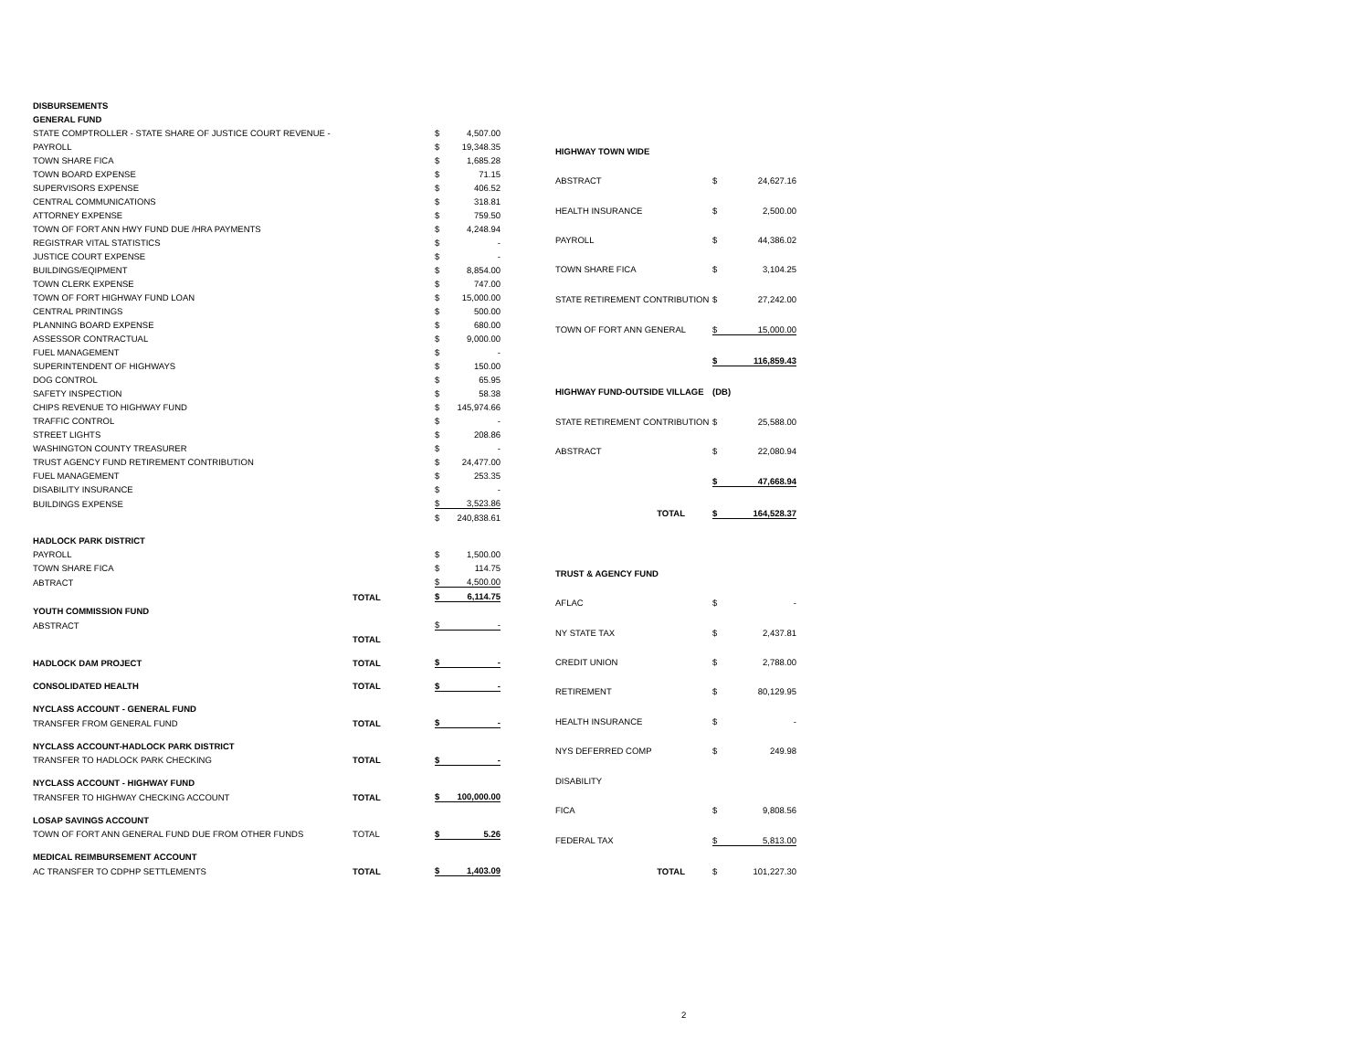| DISBURSEMENTS | | | |
| GENERAL FUND | | | |
| STATE COMPTROLLER - STATE SHARE OF JUSTICE COURT REVENUE - | | $ | 4,507.00 |
| PAYROLL | | $ | 19,348.35 |
| TOWN SHARE FICA | | $ | 1,685.28 |
| TOWN BOARD EXPENSE | | $ | 71.15 |
| SUPERVISORS EXPENSE | | $ | 406.52 |
| CENTRAL COMMUNICATIONS | | $ | 318.81 |
| ATTORNEY EXPENSE | | $ | 759.50 |
| TOWN OF FORT ANN HWY FUND DUE /HRA PAYMENTS | | $ | 4,248.94 |
| REGISTRAR VITAL STATISTICS | | $ | - |
| JUSTICE COURT EXPENSE | | $ | - |
| BUILDINGS/EQIPMENT | | $ | 8,854.00 |
| TOWN CLERK EXPENSE | | $ | 747.00 |
| TOWN OF FORT HIGHWAY FUND LOAN | | $ | 15,000.00 |
| CENTRAL PRINTINGS | | $ | 500.00 |
| PLANNING BOARD EXPENSE | | $ | 680.00 |
| ASSESSOR CONTRACTUAL | | $ | 9,000.00 |
| FUEL MANAGEMENT | | $ | - |
| SUPERINTENDENT OF HIGHWAYS | | $ | 150.00 |
| DOG CONTROL | | $ | 65.95 |
| SAFETY INSPECTION | | $ | 58.38 |
| CHIPS REVENUE TO HIGHWAY FUND | | $ | 145,974.66 |
| TRAFFIC CONTROL | | $ | - |
| STREET LIGHTS | | $ | 208.86 |
| WASHINGTON COUNTY TREASURER | | $ | - |
| TRUST AGENCY FUND RETIREMENT CONTRIBUTION | | $ | 24,477.00 |
| FUEL MANAGEMENT | | $ | 253.35 |
| DISABILITY INSURANCE | | $ | - |
| BUILDINGS EXPENSE | | $ | 3,523.86 |
| | | $ | 240,838.61 |
| HADLOCK PARK DISTRICT | | | |
| PAYROLL | | $ | 1,500.00 |
| TOWN SHARE FICA | | $ | 114.75 |
| ABTRACT | | $ | 4,500.00 |
| | TOTAL | $ | 6,114.75 |
| YOUTH COMMISSION FUND | | | |
| ABSTRACT | | $ | - |
| | TOTAL | | |
| HADLOCK DAM PROJECT | TOTAL | $ | - |
| CONSOLIDATED HEALTH | TOTAL | $ | - |
| NYCLASS ACCOUNT - GENERAL FUND | | | |
| TRANSFER FROM GENERAL FUND | TOTAL | $ | - |
| NYCLASS ACCOUNT-HADLOCK PARK DISTRICT | | | |
| TRANSFER TO HADLOCK PARK CHECKING | TOTAL | $ | - |
| NYCLASS ACCOUNT - HIGHWAY FUND | | | |
| TRANSFER TO HIGHWAY CHECKING ACCOUNT | TOTAL | $ | 100,000.00 |
| LOSAP SAVINGS ACCOUNT | | | |
| TOWN OF FORT ANN GENERAL FUND DUE FROM OTHER FUNDS | TOTAL | $ | 5.26 |
| MEDICAL REIMBURSEMENT ACCOUNT | | | |
| AC TRANSFER TO CDPHP SETTLEMENTS | TOTAL | $ | 1,403.09 |
| HIGHWAY TOWN WIDE | | |
| ABSTRACT | $ | 24,627.16 |
| HEALTH INSURANCE | $ | 2,500.00 |
| PAYROLL | $ | 44,386.02 |
| TOWN SHARE FICA | $ | 3,104.25 |
| STATE RETIREMENT CONTRIBUTION | $ | 27,242.00 |
| TOWN OF FORT ANN GENERAL | $ | 15,000.00 |
| | $ | 116,859.43 |
| HIGHWAY FUND-OUTSIDE VILLAGE | (DB) | |
| STATE RETIREMENT CONTRIBUTION | $ | 25,588.00 |
| ABSTRACT | $ | 22,080.94 |
| | $ | 47,668.94 |
| TOTAL | $ | 164,528.37 |
| TRUST & AGENCY FUND | | |
| AFLAC | $ | - |
| NY STATE TAX | $ | 2,437.81 |
| CREDIT UNION | $ | 2,788.00 |
| RETIREMENT | $ | 80,129.95 |
| HEALTH INSURANCE | $ | - |
| NYS DEFERRED COMP | $ | 249.98 |
| DISABILITY | | |
| FICA | $ | 9,808.56 |
| FEDERAL TAX | $ | 5,813.00 |
| TOTAL | $ | 101,227.30 |
2